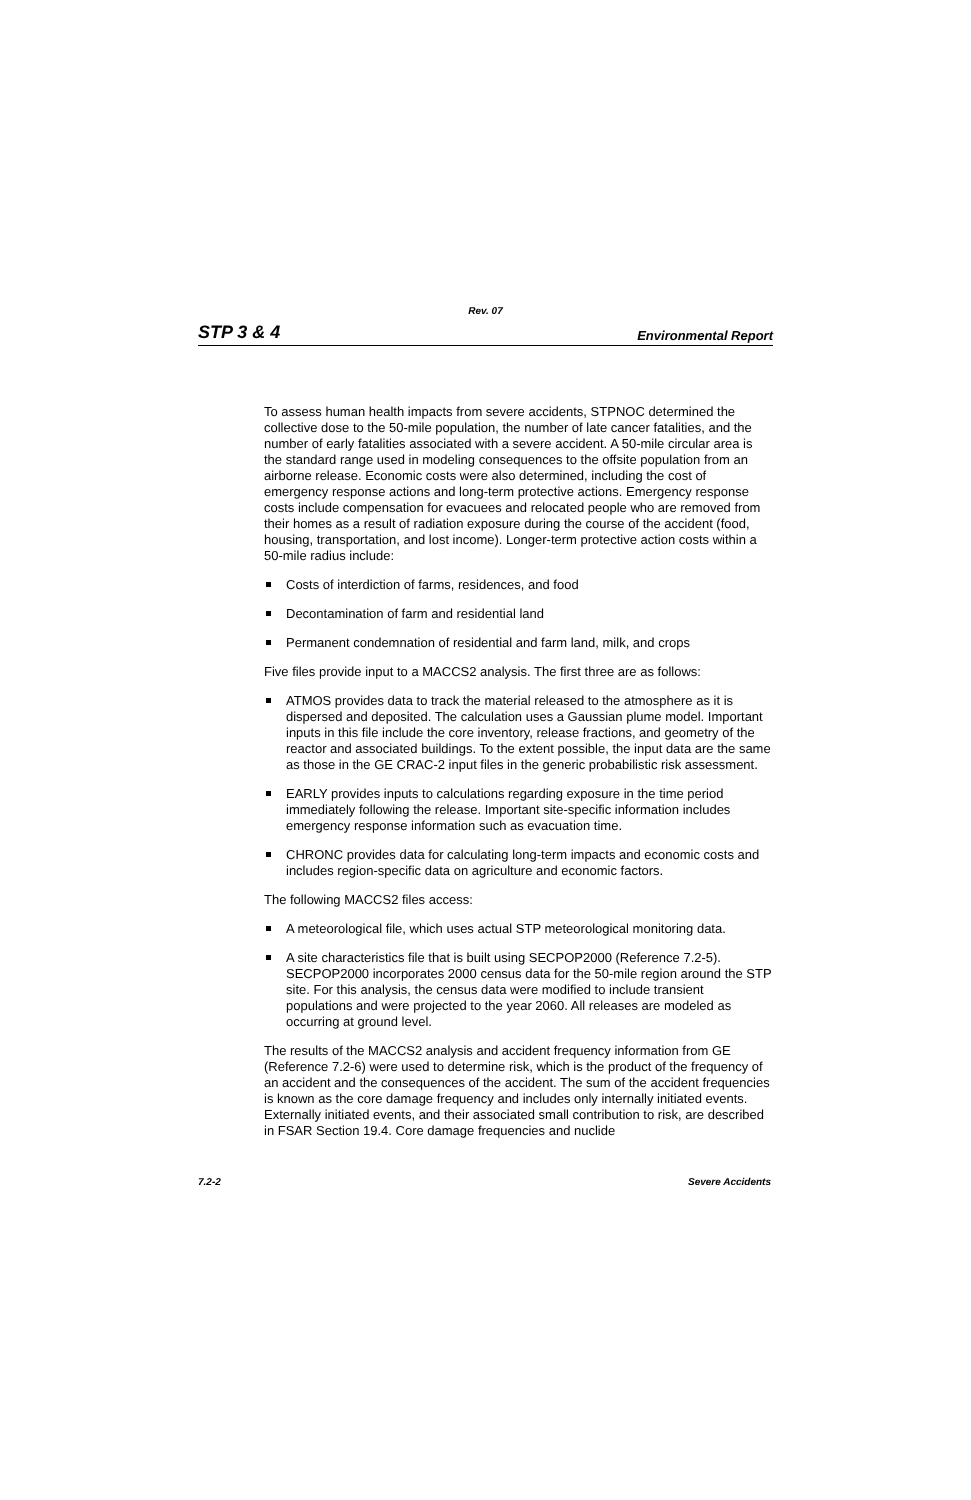Rev. 07
STP 3 & 4 Environmental Report
To assess human health impacts from severe accidents, STPNOC determined the collective dose to the 50-mile population, the number of late cancer fatalities, and the number of early fatalities associated with a severe accident. A 50-mile circular area is the standard range used in modeling consequences to the offsite population from an airborne release. Economic costs were also determined, including the cost of emergency response actions and long-term protective actions. Emergency response costs include compensation for evacuees and relocated people who are removed from their homes as a result of radiation exposure during the course of the accident (food, housing, transportation, and lost income). Longer-term protective action costs within a 50-mile radius include:
Costs of interdiction of farms, residences, and food
Decontamination of farm and residential land
Permanent condemnation of residential and farm land, milk, and crops
Five files provide input to a MACCS2 analysis. The first three are as follows:
ATMOS provides data to track the material released to the atmosphere as it is dispersed and deposited. The calculation uses a Gaussian plume model. Important inputs in this file include the core inventory, release fractions, and geometry of the reactor and associated buildings. To the extent possible, the input data are the same as those in the GE CRAC-2 input files in the generic probabilistic risk assessment.
EARLY provides inputs to calculations regarding exposure in the time period immediately following the release. Important site-specific information includes emergency response information such as evacuation time.
CHRONC provides data for calculating long-term impacts and economic costs and includes region-specific data on agriculture and economic factors.
The following MACCS2 files access:
A meteorological file, which uses actual STP meteorological monitoring data.
A site characteristics file that is built using SECPOP2000 (Reference 7.2-5). SECPOP2000 incorporates 2000 census data for the 50-mile region around the STP site. For this analysis, the census data were modified to include transient populations and were projected to the year 2060. All releases are modeled as occurring at ground level.
The results of the MACCS2 analysis and accident frequency information from GE (Reference 7.2-6) were used to determine risk, which is the product of the frequency of an accident and the consequences of the accident. The sum of the accident frequencies is known as the core damage frequency and includes only internally initiated events. Externally initiated events, and their associated small contribution to risk, are described in FSAR Section 19.4. Core damage frequencies and nuclide
7.2-2 Severe Accidents